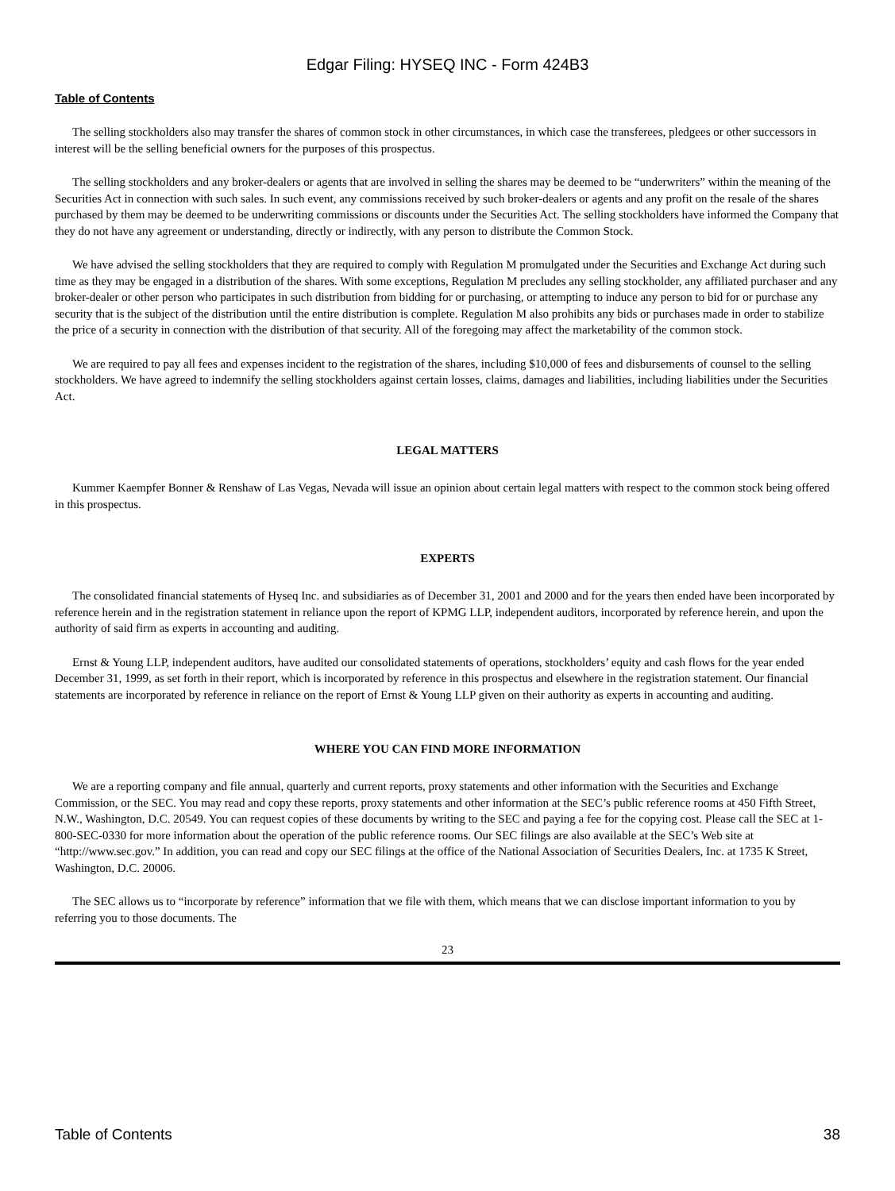Edgar Filing: HYSEQ INC - Form 424B3
Table of Contents
The selling stockholders also may transfer the shares of common stock in other circumstances, in which case the transferees, pledgees or other successors in interest will be the selling beneficial owners for the purposes of this prospectus.
The selling stockholders and any broker-dealers or agents that are involved in selling the shares may be deemed to be “underwriters” within the meaning of the Securities Act in connection with such sales. In such event, any commissions received by such broker-dealers or agents and any profit on the resale of the shares purchased by them may be deemed to be underwriting commissions or discounts under the Securities Act. The selling stockholders have informed the Company that they do not have any agreement or understanding, directly or indirectly, with any person to distribute the Common Stock.
We have advised the selling stockholders that they are required to comply with Regulation M promulgated under the Securities and Exchange Act during such time as they may be engaged in a distribution of the shares. With some exceptions, Regulation M precludes any selling stockholder, any affiliated purchaser and any broker-dealer or other person who participates in such distribution from bidding for or purchasing, or attempting to induce any person to bid for or purchase any security that is the subject of the distribution until the entire distribution is complete. Regulation M also prohibits any bids or purchases made in order to stabilize the price of a security in connection with the distribution of that security. All of the foregoing may affect the marketability of the common stock.
We are required to pay all fees and expenses incident to the registration of the shares, including $10,000 of fees and disbursements of counsel to the selling stockholders. We have agreed to indemnify the selling stockholders against certain losses, claims, damages and liabilities, including liabilities under the Securities Act.
LEGAL MATTERS
Kummer Kaempfer Bonner & Renshaw of Las Vegas, Nevada will issue an opinion about certain legal matters with respect to the common stock being offered in this prospectus.
EXPERTS
The consolidated financial statements of Hyseq Inc. and subsidiaries as of December 31, 2001 and 2000 and for the years then ended have been incorporated by reference herein and in the registration statement in reliance upon the report of KPMG LLP, independent auditors, incorporated by reference herein, and upon the authority of said firm as experts in accounting and auditing.
Ernst & Young LLP, independent auditors, have audited our consolidated statements of operations, stockholders’ equity and cash flows for the year ended December 31, 1999, as set forth in their report, which is incorporated by reference in this prospectus and elsewhere in the registration statement. Our financial statements are incorporated by reference in reliance on the report of Ernst & Young LLP given on their authority as experts in accounting and auditing.
WHERE YOU CAN FIND MORE INFORMATION
We are a reporting company and file annual, quarterly and current reports, proxy statements and other information with the Securities and Exchange Commission, or the SEC. You may read and copy these reports, proxy statements and other information at the SEC’s public reference rooms at 450 Fifth Street, N.W., Washington, D.C. 20549. You can request copies of these documents by writing to the SEC and paying a fee for the copying cost. Please call the SEC at 1-800-SEC-0330 for more information about the operation of the public reference rooms. Our SEC filings are also available at the SEC’s Web site at “http://www.sec.gov.” In addition, you can read and copy our SEC filings at the office of the National Association of Securities Dealers, Inc. at 1735 K Street, Washington, D.C. 20006.
The SEC allows us to “incorporate by reference” information that we file with them, which means that we can disclose important information to you by referring you to those documents. The
23
Table of Contents 38